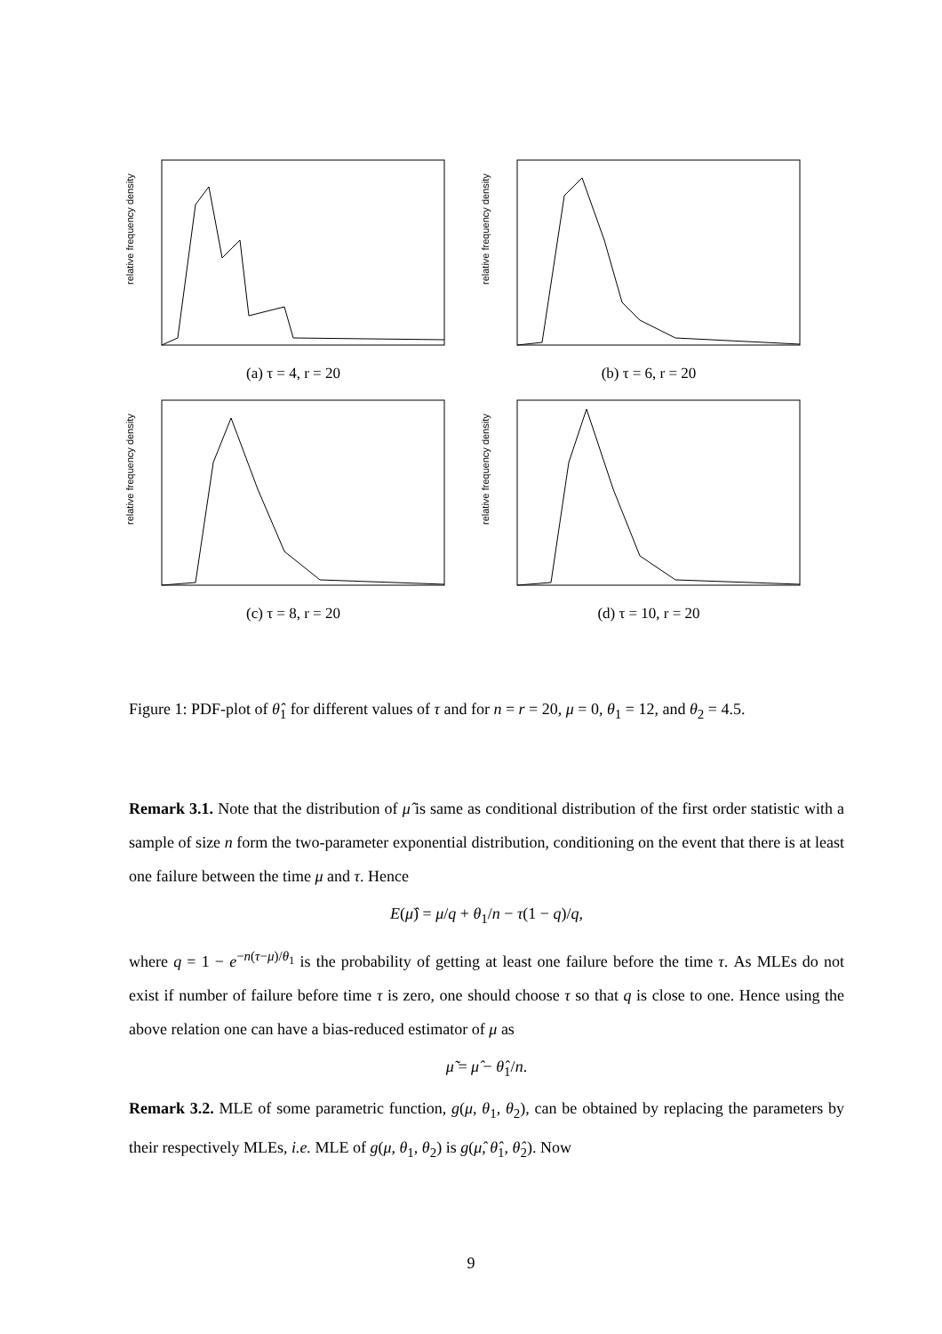relative frequency density
(a) τ = 4, r = 20
relative frequency density
(b) τ = 6, r = 20
relative frequency density
(c) τ = 8, r = 20
relative frequency density
(d) τ = 10, r = 20
Figure 1: PDF-plot of θ̂<sub>1</sub> for different values of τ and for n = r = 20, μ = 0, θ<sub>1</sub> = 12, and θ<sub>2</sub> = 4.5.
Remark 3.1. Note that the distribution of μ̂ is same as conditional distribution of the first order statistic with a sample of size n form the two-parameter exponential distribution, conditioning on the event that there is at least one failure between the time μ and τ. Hence
E(μ̂) = μ/q + θ<sub>1</sub>/n − τ(1 − q)/q,
where q = 1 − e<sup>−n(τ−μ)/θ<sub>1</sub></sup> is the probability of getting at least one failure before the time τ. As MLEs do not exist if number of failure before time τ is zero, one should choose τ so that q is close to one. Hence using the above relation one can have a bias-reduced estimator of μ as
μ̃ = μ̂ − θ̂<sub>1</sub>/n.
Remark 3.2. MLE of some parametric function, g(μ, θ<sub>1</sub>, θ<sub>2</sub>), can be obtained by replacing the parameters by their respectively MLEs, i.e. MLE of g(μ, θ<sub>1</sub>, θ<sub>2</sub>) is g(μ̂, θ̂<sub>1</sub>, θ̂<sub>2</sub>). Now
9